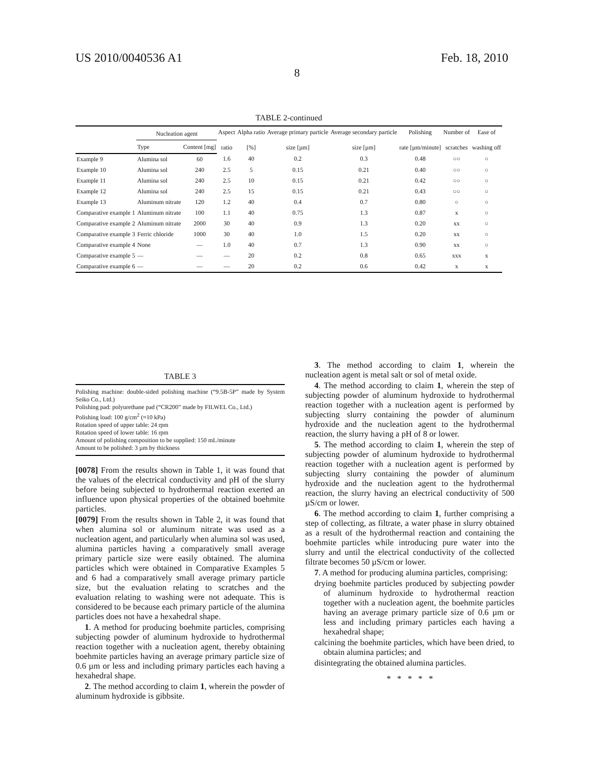US 2010/0040536 A1 Feb. 18, 2010
8
TABLE 2-continued
| | Nucleation agent | | Aspect ratio | Alpha ratio [%] | Average primary particle size [µm] | Average secondary particle size [µm] | Polishing rate [µm/minute] | Number of scratches | Ease of washing off |
| --- | --- | --- | --- | --- | --- | --- | --- | --- | --- |
| | Type | Content [mg] | | | | | | | |
| Example 9 | Alumina sol | 60 | 1.6 | 40 | 0.2 | 0.3 | 0.48 | ○○ | ○ |
| Example 10 | Alumina sol | 240 | 2.5 | 5 | 0.15 | 0.21 | 0.40 | ○○ | ○ |
| Example 11 | Alumina sol | 240 | 2.5 | 10 | 0.15 | 0.21 | 0.42 | ○○ | ○ |
| Example 12 | Alumina sol | 240 | 2.5 | 15 | 0.15 | 0.21 | 0.43 | ○○ | ○ |
| Example 13 | Aluminum nitrate | 120 | 1.2 | 40 | 0.4 | 0.7 | 0.80 | ○ | ○ |
| Comparative example 1 | Aluminum nitrate | 100 | 1.1 | 40 | 0.75 | 1.3 | 0.87 | x | ○ |
| Comparative example 2 | Aluminum nitrate | 2000 | 30 | 40 | 0.9 | 1.3 | 0.20 | xx | ○ |
| Comparative example 3 | Ferric chloride | 1000 | 30 | 40 | 1.0 | 1.5 | 0.20 | xx | ○ |
| Comparative example 4 | None | — | 1.0 | 40 | 0.7 | 1.3 | 0.90 | xx | ○ |
| Comparative example 5 | — | — | — | 20 | 0.2 | 0.8 | 0.65 | xxx | x |
| Comparative example 6 | — | — | — | 20 | 0.2 | 0.6 | 0.42 | x | x |
TABLE 3
Polishing machine: double-sided polishing machine (“9.5B-5P” made by System Seiko Co., Ltd.)
Polishing pad: polyurethane pad (“CR200” made by FILWEL Co., Ltd.)
Polishing load: 100 g/cm<sup>2</sup> (≈10 kPa)
Rotation speed of upper table: 24 rpm
Rotation speed of lower table: 16 rpm
Amount of polishing composition to be supplied: 150 mL/minute
Amount to be polished: 3 µm by thickness
[0078] From the results shown in Table 1, it was found that the values of the electrical conductivity and pH of the slurry before being subjected to hydrothermal reaction exerted an influence upon physical properties of the obtained boehmite particles.
[0079] From the results shown in Table 2, it was found that when alumina sol or aluminum nitrate was used as a nucleation agent, and particularly when alumina sol was used, alumina particles having a comparatively small average primary particle size were easily obtained. The alumina particles which were obtained in Comparative Examples 5 and 6 had a comparatively small average primary particle size, but the evaluation relating to scratches and the evaluation relating to washing were not adequate. This is considered to be because each primary particle of the alumina particles does not have a hexahedral shape.
1. A method for producing boehmite particles, comprising subjecting powder of aluminum hydroxide to hydrothermal reaction together with a nucleation agent, thereby obtaining boehmite particles having an average primary particle size of 0.6 µm or less and including primary particles each having a hexahedral shape.
2. The method according to claim 1, wherein the powder of aluminum hydroxide is gibbsite.
3. The method according to claim 1, wherein the nucleation agent is metal salt or sol of metal oxide.
4. The method according to claim 1, wherein the step of subjecting powder of aluminum hydroxide to hydrothermal reaction together with a nucleation agent is performed by subjecting slurry containing the powder of aluminum hydroxide and the nucleation agent to the hydrothermal reaction, the slurry having a pH of 8 or lower.
5. The method according to claim 1, wherein the step of subjecting powder of aluminum hydroxide to hydrothermal reaction together with a nucleation agent is performed by subjecting slurry containing the powder of aluminum hydroxide and the nucleation agent to the hydrothermal reaction, the slurry having an electrical conductivity of 500 µS/cm or lower.
6. The method according to claim 1, further comprising a step of collecting, as filtrate, a water phase in slurry obtained as a result of the hydrothermal reaction and containing the boehmite particles while introducing pure water into the slurry and until the electrical conductivity of the collected filtrate becomes 50 µS/cm or lower.
7. A method for producing alumina particles, comprising:
drying boehmite particles produced by subjecting powder of aluminum hydroxide to hydrothermal reaction together with a nucleation agent, the boehmite particles having an average primary particle size of 0.6 µm or less and including primary particles each having a hexahedral shape;
calcining the boehmite particles, which have been dried, to obtain alumina particles; and
disintegrating the obtained alumina particles.
* * * * *